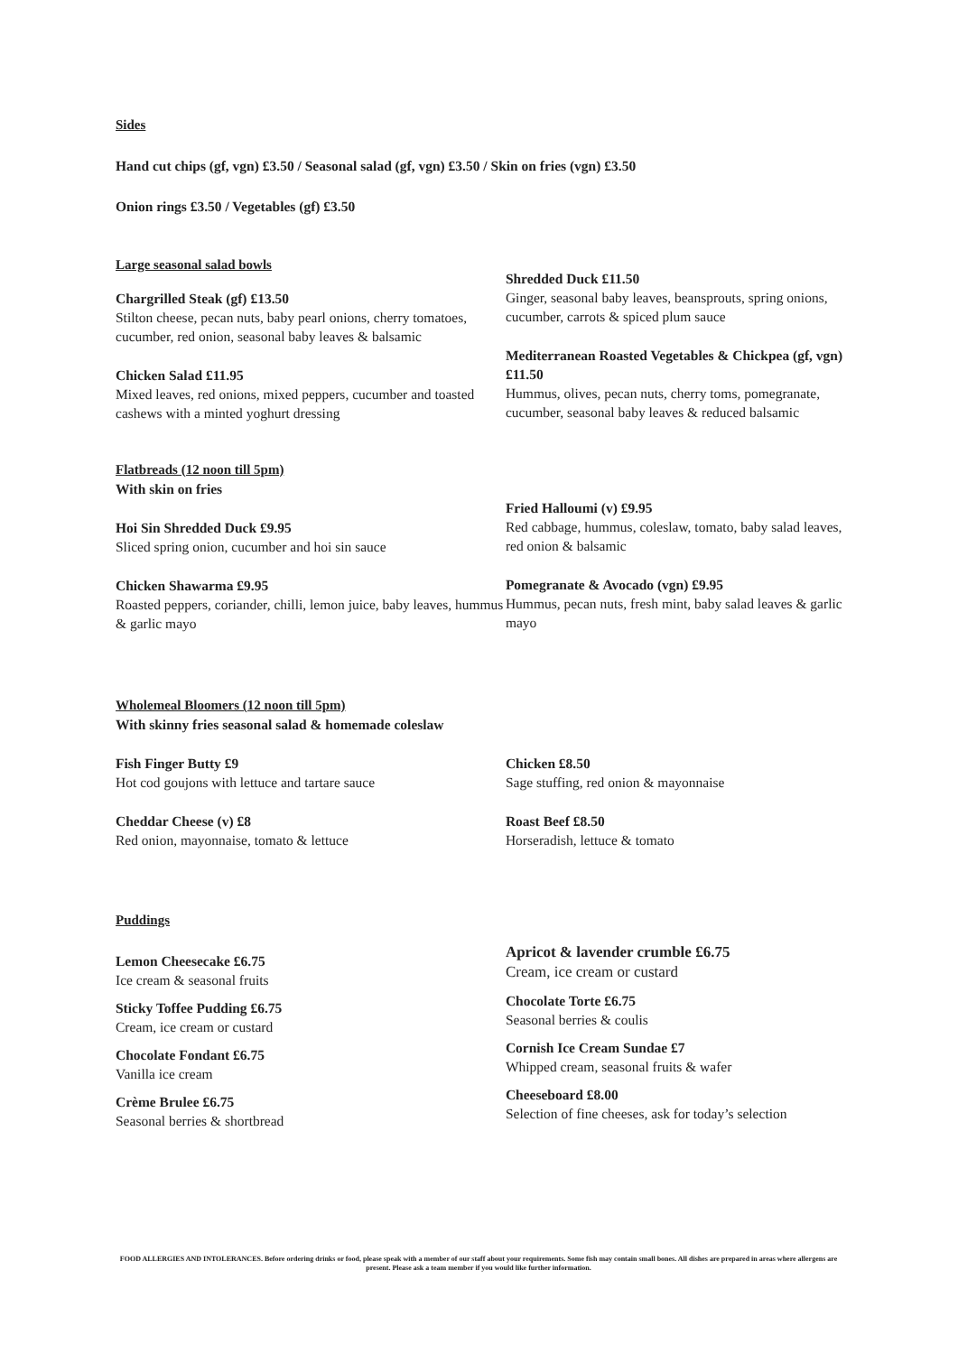Sides
Hand cut chips (gf, vgn) £3.50 / Seasonal salad (gf, vgn) £3.50 / Skin on fries (vgn) £3.50
Onion rings £3.50 / Vegetables (gf) £3.50
Large seasonal salad bowls
Chargrilled Steak (gf) £13.50
Stilton cheese, pecan nuts, baby pearl onions, cherry tomatoes, cucumber, red onion, seasonal baby leaves & balsamic
Chicken Salad £11.95
Mixed leaves, red onions, mixed peppers, cucumber and toasted cashews with a minted yoghurt dressing
Shredded Duck £11.50
Ginger, seasonal baby leaves, beansprouts, spring onions, cucumber, carrots & spiced plum sauce
Mediterranean Roasted Vegetables & Chickpea (gf, vgn) £11.50
Hummus, olives, pecan nuts, cherry toms, pomegranate, cucumber, seasonal baby leaves & reduced balsamic
Flatbreads (12 noon till 5pm)
With skin on fries
Hoi Sin Shredded Duck £9.95
Sliced spring onion, cucumber and hoi sin sauce
Chicken Shawarma £9.95
Roasted peppers, coriander, chilli, lemon juice, baby leaves, hummus & garlic mayo
Fried Halloumi (v) £9.95
Red cabbage, hummus, coleslaw, tomato, baby salad leaves, red onion & balsamic
Pomegranate & Avocado (vgn) £9.95
Hummus, pecan nuts, fresh mint, baby salad leaves & garlic mayo
Wholemeal Bloomers (12 noon till 5pm)
With skinny fries seasonal salad & homemade coleslaw
Fish Finger Butty £9
Hot cod goujons with lettuce and tartare sauce
Cheddar Cheese (v) £8
Red onion, mayonnaise, tomato & lettuce
Chicken £8.50
Sage stuffing, red onion & mayonnaise
Roast Beef £8.50
Horseradish, lettuce & tomato
Puddings
Lemon Cheesecake £6.75
Ice cream & seasonal fruits
Sticky Toffee Pudding £6.75
Cream, ice cream or custard
Chocolate Fondant £6.75
Vanilla ice cream
Crème Brulee £6.75
Seasonal berries & shortbread
Apricot & lavender crumble £6.75
Cream, ice cream or custard
Chocolate Torte £6.75
Seasonal berries & coulis
Cornish Ice Cream Sundae £7
Whipped cream, seasonal fruits & wafer
Cheeseboard £8.00
Selection of fine cheeses, ask for today’s selection
FOOD ALLERGIES AND INTOLERANCES. Before ordering drinks or food, please speak with a member of our staff about your requirements. Some fish may contain small bones. All dishes are prepared in areas where allergens are present. Please ask a team member if you would like further information.